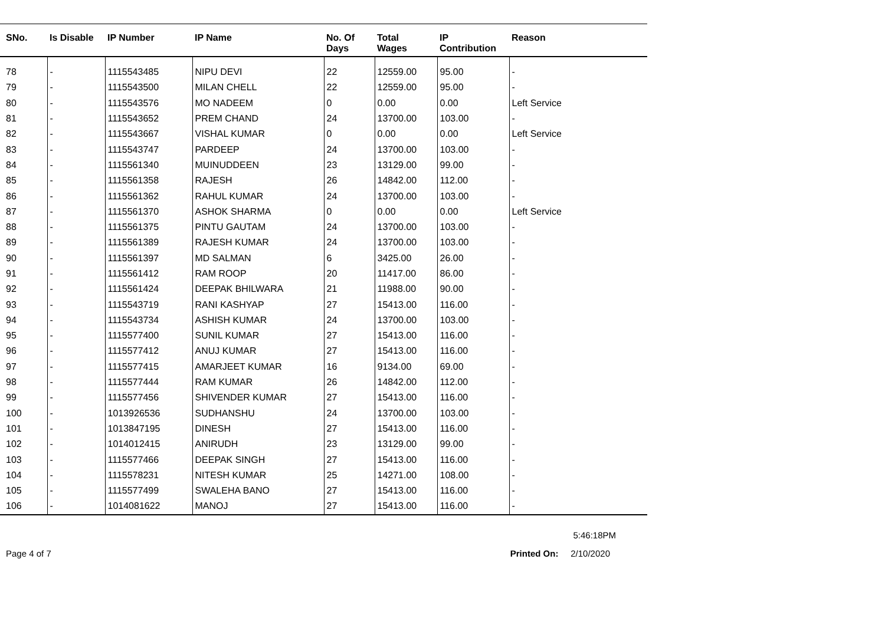| SNo. | Is Disable | IP Number | IP Name | No. Of Days | Total Wages | IP Contribution | Reason |
| --- | --- | --- | --- | --- | --- | --- | --- |
| 78 | - | 1115543485 | NIPU DEVI | 22 | 12559.00 | 95.00 | - |
| 79 | - | 1115543500 | MILAN CHELL | 22 | 12559.00 | 95.00 | - |
| 80 | - | 1115543576 | MO NADEEM | 0 | 0.00 | 0.00 | Left Service |
| 81 | - | 1115543652 | PREM CHAND | 24 | 13700.00 | 103.00 | - |
| 82 | - | 1115543667 | VISHAL KUMAR | 0 | 0.00 | 0.00 | Left Service |
| 83 | - | 1115543747 | PARDEEP | 24 | 13700.00 | 103.00 | - |
| 84 | - | 1115561340 | MUINUDDEEN | 23 | 13129.00 | 99.00 | - |
| 85 | - | 1115561358 | RAJESH | 26 | 14842.00 | 112.00 | - |
| 86 | - | 1115561362 | RAHUL KUMAR | 24 | 13700.00 | 103.00 | - |
| 87 | - | 1115561370 | ASHOK SHARMA | 0 | 0.00 | 0.00 | Left Service |
| 88 | - | 1115561375 | PINTU GAUTAM | 24 | 13700.00 | 103.00 | - |
| 89 | - | 1115561389 | RAJESH KUMAR | 24 | 13700.00 | 103.00 | - |
| 90 | - | 1115561397 | MD SALMAN | 6 | 3425.00 | 26.00 | - |
| 91 | - | 1115561412 | RAM ROOP | 20 | 11417.00 | 86.00 | - |
| 92 | - | 1115561424 | DEEPAK BHILWARA | 21 | 11988.00 | 90.00 | - |
| 93 | - | 1115543719 | RANI KASHYAP | 27 | 15413.00 | 116.00 | - |
| 94 | - | 1115543734 | ASHISH KUMAR | 24 | 13700.00 | 103.00 | - |
| 95 | - | 1115577400 | SUNIL KUMAR | 27 | 15413.00 | 116.00 | - |
| 96 | - | 1115577412 | ANUJ KUMAR | 27 | 15413.00 | 116.00 | - |
| 97 | - | 1115577415 | AMARJEET KUMAR | 16 | 9134.00 | 69.00 | - |
| 98 | - | 1115577444 | RAM KUMAR | 26 | 14842.00 | 112.00 | - |
| 99 | - | 1115577456 | SHIVENDER KUMAR | 27 | 15413.00 | 116.00 | - |
| 100 | - | 1013926536 | SUDHANSHU | 24 | 13700.00 | 103.00 | - |
| 101 | - | 1013847195 | DINESH | 27 | 15413.00 | 116.00 | - |
| 102 | - | 1014012415 | ANIRUDH | 23 | 13129.00 | 99.00 | - |
| 103 | - | 1115577466 | DEEPAK SINGH | 27 | 15413.00 | 116.00 | - |
| 104 | - | 1115578231 | NITESH KUMAR | 25 | 14271.00 | 108.00 | - |
| 105 | - | 1115577499 | SWALEHA BANO | 27 | 15413.00 | 116.00 | - |
| 106 | - | 1014081622 | MANOJ | 27 | 15413.00 | 116.00 | - |
5:46:18PM
Page 4 of 7 Printed On: 2/10/2020